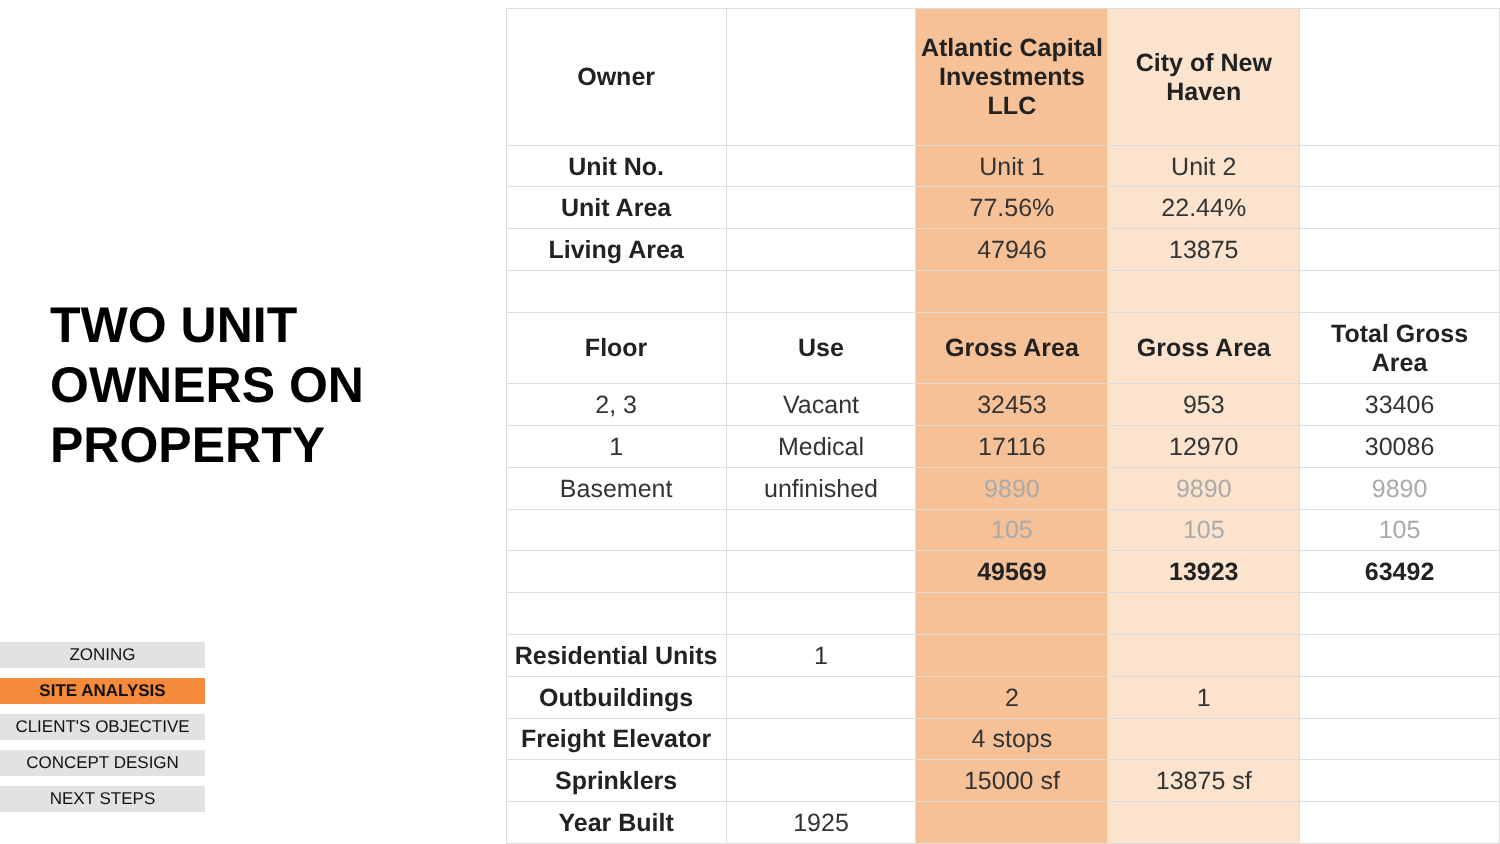TWO UNIT
OWNERS ON
PROPERTY
ZONING
SITE ANALYSIS
CLIENT'S OBJECTIVE
CONCEPT DESIGN
NEXT STEPS
| Owner | | Atlantic Capital Investments LLC | City of New Haven | |
| Unit No. | | Unit 1 | Unit 2 | |
| Unit Area | | 77.56% | 22.44% | |
| Living Area | | 47946 | 13875 | |
| Floor | Use | Gross Area | Gross Area | Total Gross Area |
| 2, 3 | Vacant | 32453 | 953 | 33406 |
| 1 | Medical | 17116 | 12970 | 30086 |
| Basement | unfinished | 9890 | 9890 | 9890 |
| | | 105 | 105 | 105 |
| | | 49569 | 13923 | 63492 |
| Residential Units | 1 | | | |
| Outbuildings | | 2 | 1 | |
| Freight Elevator | | 4 stops | | |
| Sprinklers | | 15000 sf | 13875 sf | |
| Year Built | 1925 | | | |